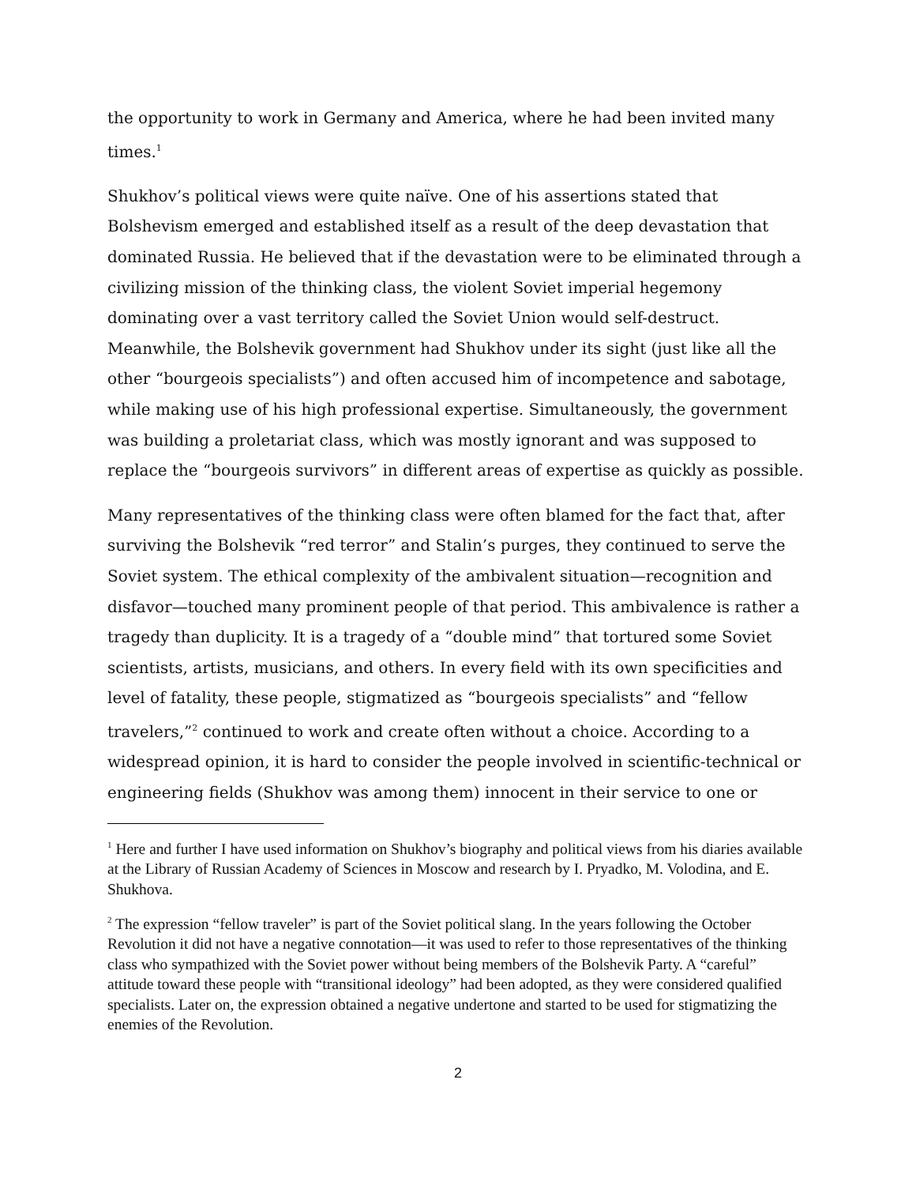the opportunity to work in Germany and America, where he had been invited many times.<sup>1</sup>
Shukhov’s political views were quite naïve. One of his assertions stated that Bolshevism emerged and established itself as a result of the deep devastation that dominated Russia. He believed that if the devastation were to be eliminated through a civilizing mission of the thinking class, the violent Soviet imperial hegemony dominating over a vast territory called the Soviet Union would self-destruct. Meanwhile, the Bolshevik government had Shukhov under its sight (just like all the other “bourgeois specialists”) and often accused him of incompetence and sabotage, while making use of his high professional expertise. Simultaneously, the government was building a proletariat class, which was mostly ignorant and was supposed to replace the “bourgeois survivors” in different areas of expertise as quickly as possible.
Many representatives of the thinking class were often blamed for the fact that, after surviving the Bolshevik “red terror” and Stalin’s purges, they continued to serve the Soviet system. The ethical complexity of the ambivalent situation—recognition and disfavor—touched many prominent people of that period. This ambivalence is rather a tragedy than duplicity. It is a tragedy of a “double mind” that tortured some Soviet scientists, artists, musicians, and others. In every field with its own specificities and level of fatality, these people, stigmatized as “bourgeois specialists” and “fellow travelers,”<sup>2</sup> continued to work and create often without a choice. According to a widespread opinion, it is hard to consider the people involved in scientific-technical or engineering fields (Shukhov was among them) innocent in their service to one or
<sup>1</sup> Here and further I have used information on Shukhov’s biography and political views from his diaries available at the Library of Russian Academy of Sciences in Moscow and research by I. Pryadko, M. Volodina, and E. Shukhova.
<sup>2</sup> The expression “fellow traveler” is part of the Soviet political slang. In the years following the October Revolution it did not have a negative connotation—it was used to refer to those representatives of the thinking class who sympathized with the Soviet power without being members of the Bolshevik Party. A “careful” attitude toward these people with “transitional ideology” had been adopted, as they were considered qualified specialists. Later on, the expression obtained a negative undertone and started to be used for stigmatizing the enemies of the Revolution.
2